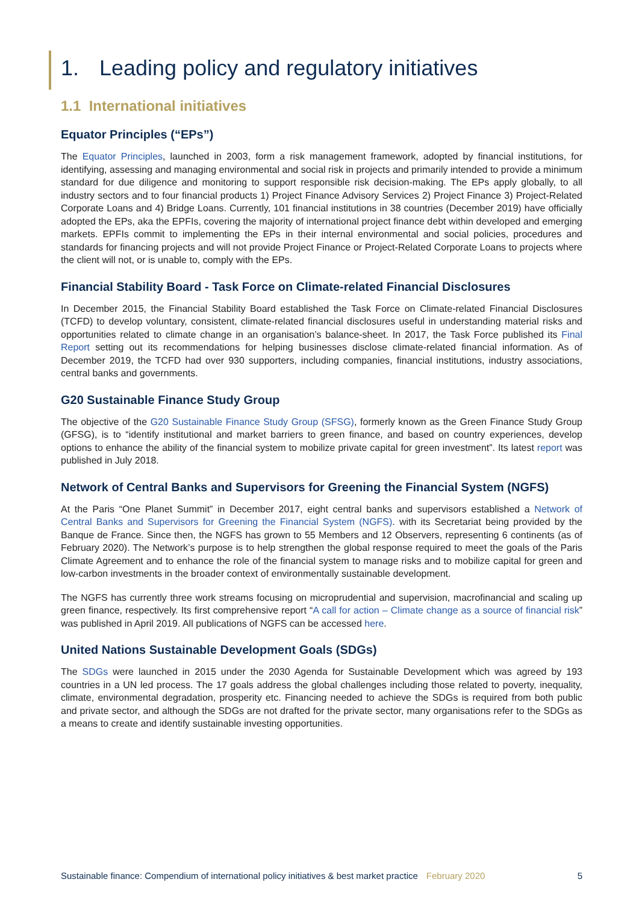1. Leading policy and regulatory initiatives
1.1 International initiatives
Equator Principles (“EPs”)
The Equator Principles, launched in 2003, form a risk management framework, adopted by financial institutions, for identifying, assessing and managing environmental and social risk in projects and primarily intended to provide a minimum standard for due diligence and monitoring to support responsible risk decision-making. The EPs apply globally, to all industry sectors and to four financial products 1) Project Finance Advisory Services 2) Project Finance 3) Project-Related Corporate Loans and 4) Bridge Loans. Currently, 101 financial institutions in 38 countries (December 2019) have officially adopted the EPs, aka the EPFIs, covering the majority of international project finance debt within developed and emerging markets. EPFIs commit to implementing the EPs in their internal environmental and social policies, procedures and standards for financing projects and will not provide Project Finance or Project-Related Corporate Loans to projects where the client will not, or is unable to, comply with the EPs.
Financial Stability Board - Task Force on Climate-related Financial Disclosures
In December 2015, the Financial Stability Board established the Task Force on Climate-related Financial Disclosures (TCFD) to develop voluntary, consistent, climate-related financial disclosures useful in understanding material risks and opportunities related to climate change in an organisation’s balance-sheet. In 2017, the Task Force published its Final Report setting out its recommendations for helping businesses disclose climate-related financial information. As of December 2019, the TCFD had over 930 supporters, including companies, financial institutions, industry associations, central banks and governments.
G20 Sustainable Finance Study Group
The objective of the G20 Sustainable Finance Study Group (SFSG), formerly known as the Green Finance Study Group (GFSG), is to “identify institutional and market barriers to green finance, and based on country experiences, develop options to enhance the ability of the financial system to mobilize private capital for green investment”. Its latest report was published in July 2018.
Network of Central Banks and Supervisors for Greening the Financial System (NGFS)
At the Paris “One Planet Summit” in December 2017, eight central banks and supervisors established a Network of Central Banks and Supervisors for Greening the Financial System (NGFS). with its Secretariat being provided by the Banque de France. Since then, the NGFS has grown to 55 Members and 12 Observers, representing 6 continents (as of February 2020). The Network’s purpose is to help strengthen the global response required to meet the goals of the Paris Climate Agreement and to enhance the role of the financial system to manage risks and to mobilize capital for green and low-carbon investments in the broader context of environmentally sustainable development.
The NGFS has currently three work streams focusing on microprudential and supervision, macrofinancial and scaling up green finance, respectively. Its first comprehensive report “A call for action – Climate change as a source of financial risk” was published in April 2019. All publications of NGFS can be accessed here.
United Nations Sustainable Development Goals (SDGs)
The SDGs were launched in 2015 under the 2030 Agenda for Sustainable Development which was agreed by 193 countries in a UN led process. The 17 goals address the global challenges including those related to poverty, inequality, climate, environmental degradation, prosperity etc. Financing needed to achieve the SDGs is required from both public and private sector, and although the SDGs are not drafted for the private sector, many organisations refer to the SDGs as a means to create and identify sustainable investing opportunities.
Sustainable finance: Compendium of international policy initiatives & best market practice February 2020 5